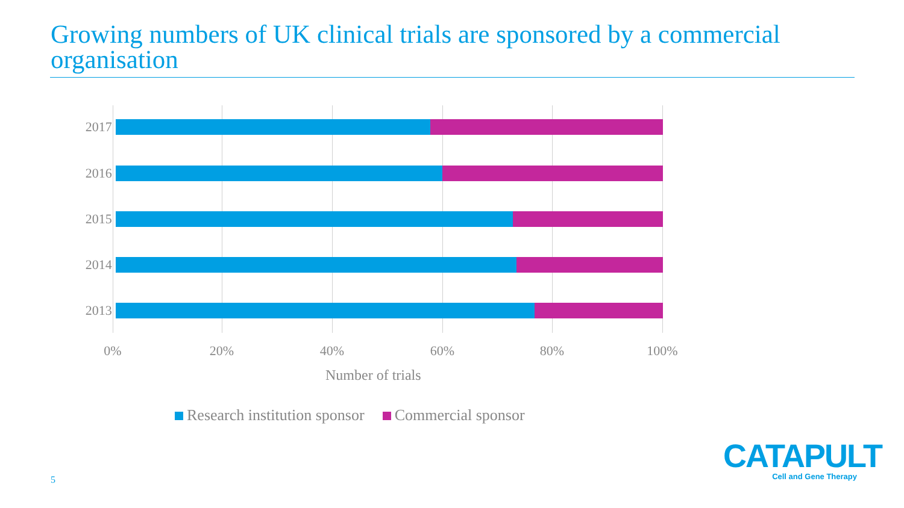Growing numbers of UK clinical trials are sponsored by a commercial organisation
2017
2016
2015
2014
2013
0% 20% 40% 60% 80% 100%
Number of trials
Research institution sponsor Commercial sponsor
5
CATAPULT
Cell and Gene Therapy